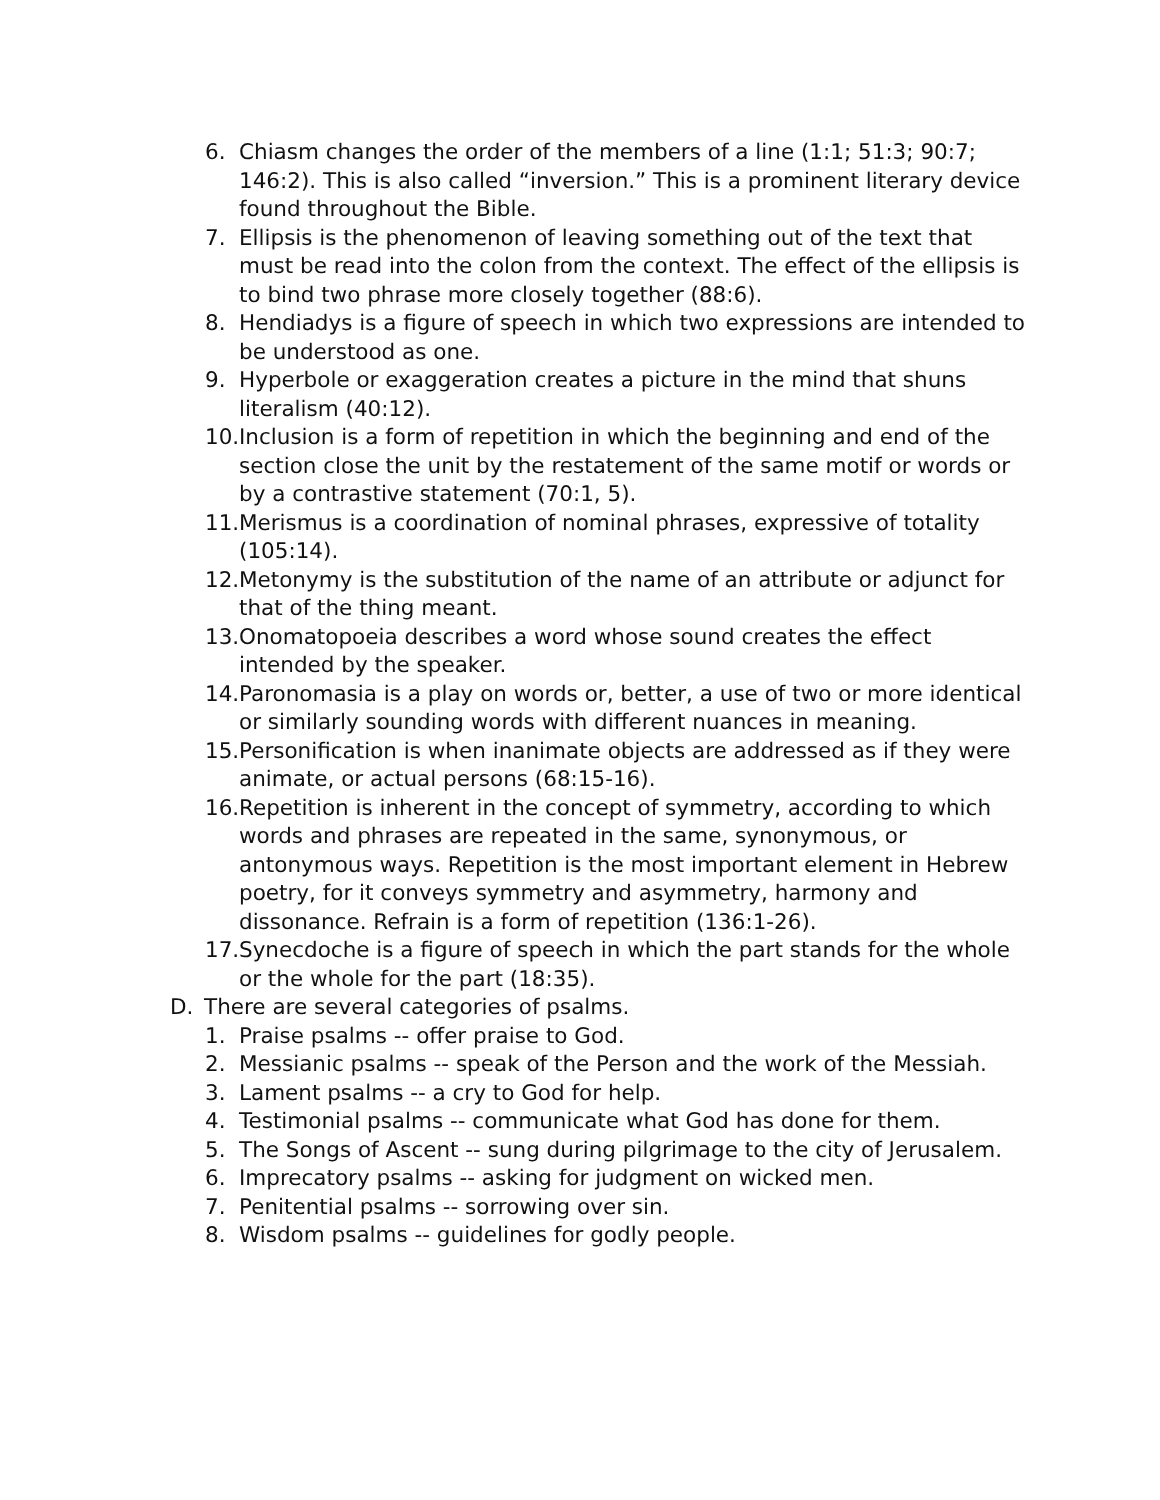6. Chiasm changes the order of the members of a line (1:1; 51:3; 90:7; 146:2). This is also called “inversion.” This is a prominent literary device found throughout the Bible.
7. Ellipsis is the phenomenon of leaving something out of the text that must be read into the colon from the context. The effect of the ellipsis is to bind two phrase more closely together (88:6).
8. Hendiadys is a figure of speech in which two expressions are intended to be understood as one.
9. Hyperbole or exaggeration creates a picture in the mind that shuns literalism (40:12).
10. Inclusion is a form of repetition in which the beginning and end of the section close the unit by the restatement of the same motif or words or by a contrastive statement (70:1, 5).
11. Merismus is a coordination of nominal phrases, expressive of totality (105:14).
12. Metonymy is the substitution of the name of an attribute or adjunct for that of the thing meant.
13. Onomatopoeia describes a word whose sound creates the effect intended by the speaker.
14. Paronomasia is a play on words or, better, a use of two or more identical or similarly sounding words with different nuances in meaning.
15. Personification is when inanimate objects are addressed as if they were animate, or actual persons (68:15-16).
16. Repetition is inherent in the concept of symmetry, according to which words and phrases are repeated in the same, synonymous, or antonymous ways. Repetition is the most important element in Hebrew poetry, for it conveys symmetry and asymmetry, harmony and dissonance. Refrain is a form of repetition (136:1-26).
17. Synecdoche is a figure of speech in which the part stands for the whole or the whole for the part (18:35).
D. There are several categories of psalms.
1. Praise psalms -- offer praise to God.
2. Messianic psalms -- speak of the Person and the work of the Messiah.
3. Lament psalms -- a cry to God for help.
4. Testimonial psalms -- communicate what God has done for them.
5. The Songs of Ascent -- sung during pilgrimage to the city of Jerusalem.
6. Imprecatory psalms -- asking for judgment on wicked men.
7. Penitential psalms -- sorrowing over sin.
8. Wisdom psalms -- guidelines for godly people.